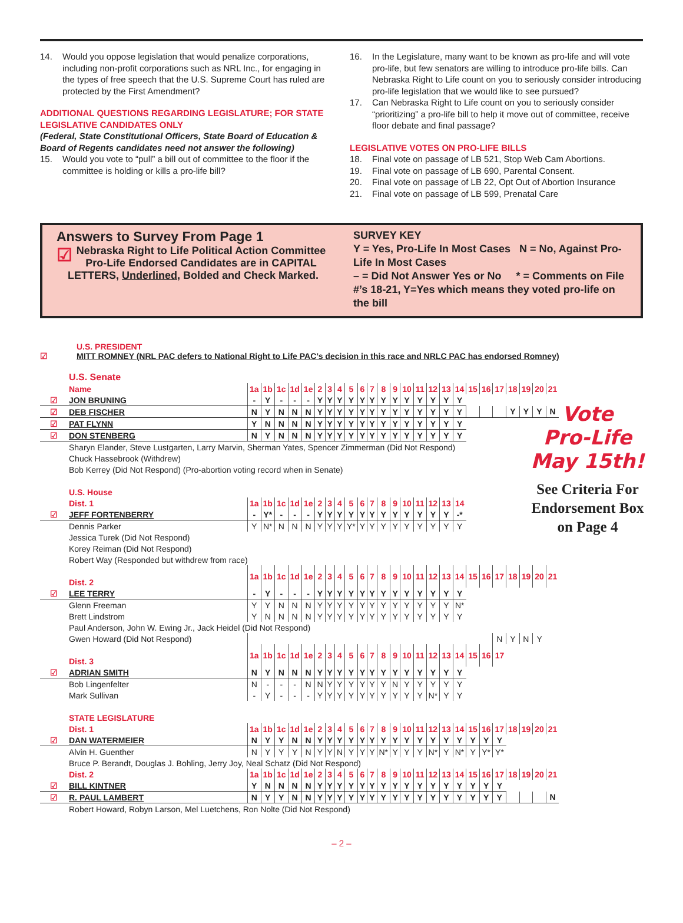14. Would you oppose legislation that would penalize corporations, including non-profit corporations such as NRL Inc., for engaging in the types of free speech that the U.S. Supreme Court has ruled are protected by the First Amendment?
ADDITIONAL QUESTIONS REGARDING LEGISLATURE; FOR STATE LEGISLATIVE CANDIDATES ONLY
(Federal, State Constitutional Officers, State Board of Education & Board of Regents candidates need not answer the following)
15. Would you vote to “pull” a bill out of committee to the floor if the committee is holding or kills a pro-life bill?
16. In the Legislature, many want to be known as pro-life and will vote pro-life, but few senators are willing to introduce pro-life bills. Can Nebraska Right to Life count on you to seriously consider introducing pro-life legislation that we would like to see pursued?
17. Can Nebraska Right to Life count on you to seriously consider “prioritizing” a pro-life bill to help it move out of committee, receive floor debate and final passage?
LEGISLATIVE VOTES ON PRO-LIFE BILLS
18. Final vote on passage of LB 521, Stop Web Cam Abortions.
19. Final vote on passage of LB 690, Parental Consent.
20. Final vote on passage of LB 22, Opt Out of Abortion Insurance
21. Final vote on passage of LB 599, Prenatal Care
Answers to Survey From Page 1
☑ Nebraska Right to Life Political Action Committee Pro-Life Endorsed Candidates are in CAPITAL LETTERS, Underlined, Bolded and Check Marked.
SURVEY KEY
Y = Yes, Pro-Life In Most Cases N = No, Against Pro-Life In Most Cases
– = Did Not Answer Yes or No * = Comments on File
#’s 18-21, Y=Yes which means they voted pro-life on the bill
U.S. PRESIDENT
☑ MITT ROMNEY (NRL PAC defers to National Right to Life PAC’s decision in this race and NRLC PAC has endorsed Romney)
| | U.S. Senate | | | | | | | | | | | | | | | | | | | | | | | | | |
| | Name | 1a | 1b | 1c | 1d | 1e | 2 | 3 | 4 | 5 | 6 | 7 | 8 | 9 | 10 | 11 | 12 | 13 | 14 | 15 | 16 | 17 | 18 | 19 | 20 | 21 |
| ☑ | JON BRUNING | - | Y | - | - | - | Y | Y | Y | Y | Y | Y | Y | Y | Y | Y | Y | Y | Y | | | | | | | |
| ☑ | DEB FISCHER | N | Y | N | N | N | Y | Y | Y | Y | Y | Y | Y | Y | Y | Y | Y | Y | Y | | | | Y | Y | Y | N |
| ☑ | PAT FLYNN | Y | N | N | N | N | Y | Y | Y | Y | Y | Y | Y | Y | Y | Y | Y | Y | Y | | | | | | | |
| ☑ | DON STENBERG | N | Y | N | N | N | Y | Y | Y | Y | Y | Y | Y | Y | Y | Y | Y | Y | Y | | | | | | | |
| | Sharyn Elander, Steve Lustgarten, Larry Marvin, Sherman Yates, Spencer Zimmerman (Did Not Respond) | | | | | | | | | | | | | | | | | | | | | | | | | |
| | Chuck Hassebrook (Withdrew) | | | | | | | | | | | | | | | | | | | | | | | | | |
| | Bob Kerrey (Did Not Respond) (Pro-abortion voting record when in Senate) | | | | | | | | | | | | | | | | | | | | | | | | | |
| | U.S. House | | | | | | | | | | | | | | | | | | | | | | | | | |
| | Dist. 1 | 1a | 1b | 1c | 1d | 1e | 2 | 3 | 4 | 5 | 6 | 7 | 8 | 9 | 10 | 11 | 12 | 13 | 14 | | | | | | | |
| ☑ | JEFF FORTENBERRY | - | Y* | - | - | - | Y | Y | Y | Y | Y | Y | Y | Y | Y | Y | Y | Y | -* | | | | | | | |
| | Dennis Parker | Y | N* | N | N | N | Y | Y | Y | Y* | Y | Y | Y | Y | Y | Y | Y | Y | Y | | | | | | | |
| | Jessica Turek (Did Not Respond) | | | | | | | | | | | | | | | | | | | | | | | | | |
| | Korey Reiman (Did Not Respond) | | | | | | | | | | | | | | | | | | | | | | | | | |
| | Robert Way (Responded but withdrew from race) | | | | | | | | | | | | | | | | | | | | | | | | | |
| | Dist. 2 | 1a | 1b | 1c | 1d | 1e | 2 | 3 | 4 | 5 | 6 | 7 | 8 | 9 | 10 | 11 | 12 | 13 | 14 | 15 | 16 | 17 | 18 | 19 | 20 | 21 |
| ☑ | LEE TERRY | - | Y | - | - | - | Y | Y | Y | Y | Y | Y | Y | Y | Y | Y | Y | Y | Y | | | | | | | |
| | Glenn Freeman | Y | Y | N | N | N | Y | Y | Y | Y | Y | Y | Y | Y | Y | Y | Y | Y | N* | | | | | | | |
| | Brett Lindstrom | Y | N | N | N | N | Y | Y | Y | Y | Y | Y | Y | Y | Y | Y | Y | Y | Y | | | | | | | |
| | Paul Anderson, John W. Ewing Jr., Jack Heidel (Did Not Respond) | | | | | | | | | | | | | | | | | | | | | | | | | |
| | Gwen Howard (Did Not Respond) | | | | | | | | | | | | | | | | | | | | | N | Y | N | Y | |
| | Dist. 3 | 1a | 1b | 1c | 1d | 1e | 2 | 3 | 4 | 5 | 6 | 7 | 8 | 9 | 10 | 11 | 12 | 13 | 14 | 15 | 16 | 17 | | | | |
| ☑ | ADRIAN SMITH | N | Y | N | N | N | Y | Y | Y | Y | Y | Y | Y | Y | Y | Y | Y | Y | Y | | | | | | | |
| | Bob Lingenfelter | N | - | - | - | N | N | Y | Y | Y | Y | Y | Y | N | Y | Y | Y | Y | Y | | | | | | | |
| | Mark Sullivan | - | Y | - | - | - | Y | Y | Y | Y | Y | Y | Y | Y | Y | Y | N* | Y | Y | | | | | | | |
| | STATE LEGISLATURE | | | | | | | | | | | | | | | | | | | | | | | | | |
| | Dist. 1 | 1a | 1b | 1c | 1d | 1e | 2 | 3 | 4 | 5 | 6 | 7 | 8 | 9 | 10 | 11 | 12 | 13 | 14 | 15 | 16 | 17 | 18 | 19 | 20 | 21 |
| ☑ | DAN WATERMEIER | N | Y | Y | N | N | Y | Y | Y | Y | Y | Y | Y | Y | Y | Y | Y | Y | Y | Y | Y | Y | | | | |
| | Alvin H. Guenther | N | Y | Y | Y | N | Y | Y | N | Y | Y | Y | N* | Y | Y | Y | N* | Y | N* | Y | Y* | Y* | | | | |
| | Bruce P. Berandt, Douglas J. Bohling, Jerry Joy, Neal Schatz (Did Not Respond) | | | | | | | | | | | | | | | | | | | | | | | | | |
| | Dist. 2 | 1a | 1b | 1c | 1d | 1e | 2 | 3 | 4 | 5 | 6 | 7 | 8 | 9 | 10 | 11 | 12 | 13 | 14 | 15 | 16 | 17 | 18 | 19 | 20 | 21 |
| ☑ | BILL KINTNER | Y | N | N | N | N | Y | Y | Y | Y | Y | Y | Y | Y | Y | Y | Y | Y | Y | Y | Y | Y | | | | |
| ☑ | R. PAUL LAMBERT | N | Y | Y | N | N | Y | Y | Y | Y | Y | Y | Y | Y | Y | Y | Y | Y | Y | Y | Y | Y | | | | N |
| | Robert Howard, Robyn Larson, Mel Luetchens, Ron Nolte (Did Not Respond) | | | | | | | | | | | | | | | | | | | | | | | | | |
Vote
Pro-Life
May 15th!
See Criteria For Endorsement Box on Page 4
– 2 –